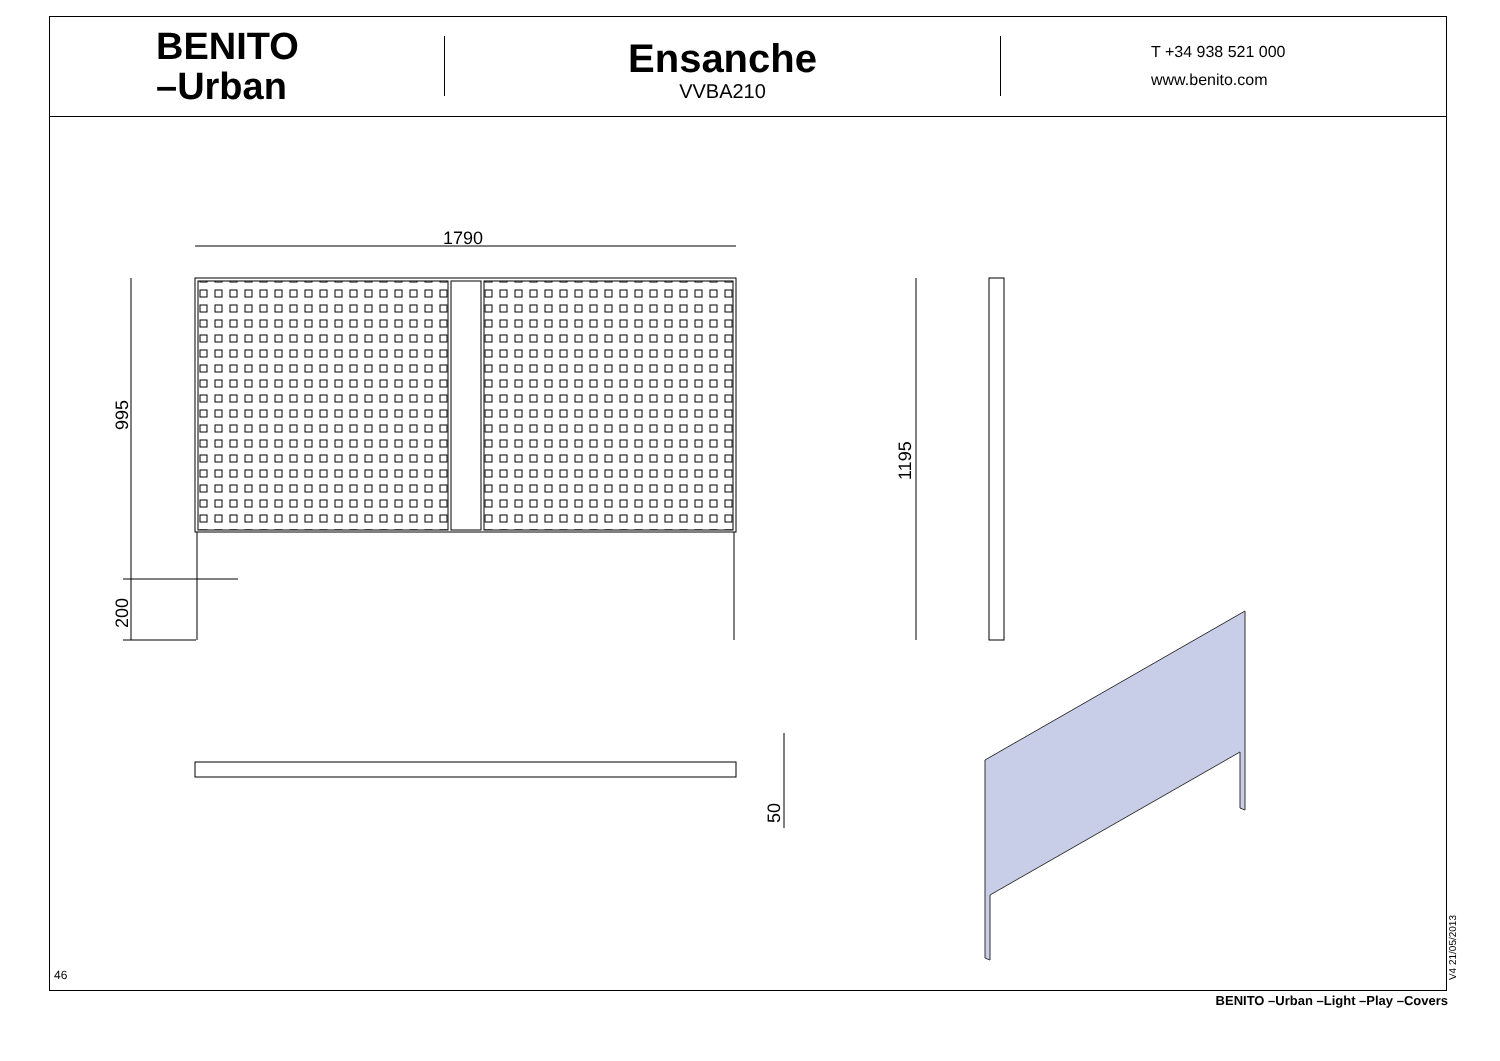BENITO
–Urban
Ensanche
VVBA210
T +34 938 521 000
www.benito.com
1790
995
200
1195
50
46
V4 21/05/2013
BENITO –Urban –Light –Play –Covers